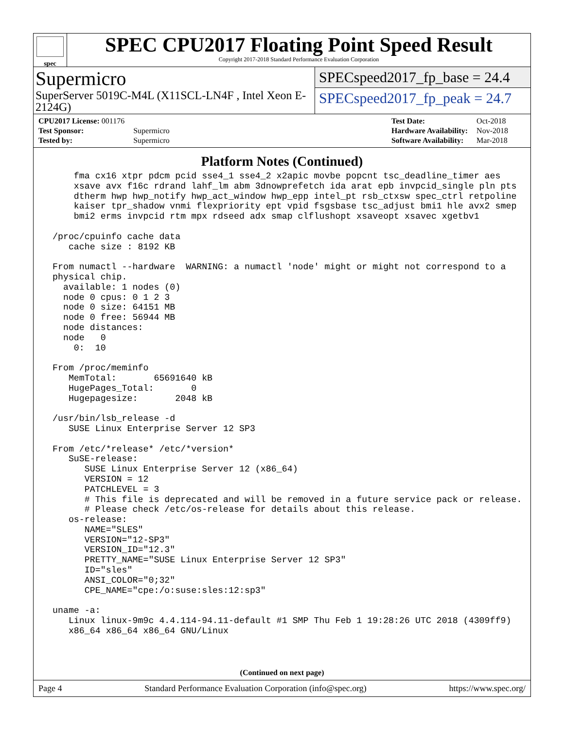spec
SPEC CPU2017 Floating Point Speed Result
Copyright 2017-2018 Standard Performance Evaluation Corporation
Supermicro
SuperServer 5019C-M4L (X11SCL-LN4F , Intel Xeon E-2124G)
SPECspeed2017_fp_base = 24.4
SPECspeed2017_fp_peak = 24.7
| CPU2017 License: 001176 | |
| Test Sponsor: | Supermicro |
| Tested by: | Supermicro |
| Test Date: | Oct-2018 |
| Hardware Availability: | Nov-2018 |
| Software Availability: | Mar-2018 |
Platform Notes (Continued)
     fma cx16 xtpr pdcm pcid sse4_1 sse4_2 x2apic movbe popcnt tsc_deadline_timer aes
     xsave avx f16c rdrand lahf_lm abm 3dnowprefetch ida arat epb invpcid_single pln pts
     dtherm hwp hwp_notify hwp_act_window hwp_epp intel_pt rsb_ctxsw spec_ctrl retpoline
     kaiser tpr_shadow vnmi flexpriority ept vpid fsgsbase tsc_adjust bmi1 hle avx2 smep
     bmi2 erms invpcid rtm mpx rdseed adx smap clflushopt xsaveopt xsavec xgetbv1

 /proc/cpuinfo cache data
    cache size : 8192 KB

 From numactl --hardware  WARNING: a numactl 'node' might or might not correspond to a
 physical chip.
   available: 1 nodes (0)
   node 0 cpus: 0 1 2 3
   node 0 size: 64151 MB
   node 0 free: 56944 MB
   node distances:
   node   0
     0:  10

 From /proc/meminfo
    MemTotal:       65691640 kB
    HugePages_Total:       0
    Hugepagesize:       2048 kB

 /usr/bin/lsb_release -d
    SUSE Linux Enterprise Server 12 SP3

 From /etc/*release* /etc/*version*
    SuSE-release:
       SUSE Linux Enterprise Server 12 (x86_64)
       VERSION = 12
       PATCHLEVEL = 3
       # This file is deprecated and will be removed in a future service pack or release.
       # Please check /etc/os-release for details about this release.
    os-release:
       NAME="SLES"
       VERSION="12-SP3"
       VERSION_ID="12.3"
       PRETTY_NAME="SUSE Linux Enterprise Server 12 SP3"
       ID="sles"
       ANSI_COLOR="0;32"
       CPE_NAME="cpe:/o:suse:sles:12:sp3"

 uname -a:
    Linux linux-9m9c 4.4.114-94.11-default #1 SMP Thu Feb 1 19:28:26 UTC 2018 (4309ff9)
    x86_64 x86_64 x86_64 GNU/Linux
(Continued on next page)
Page 4 Standard Performance Evaluation Corporation (info@spec.org) https://www.spec.org/